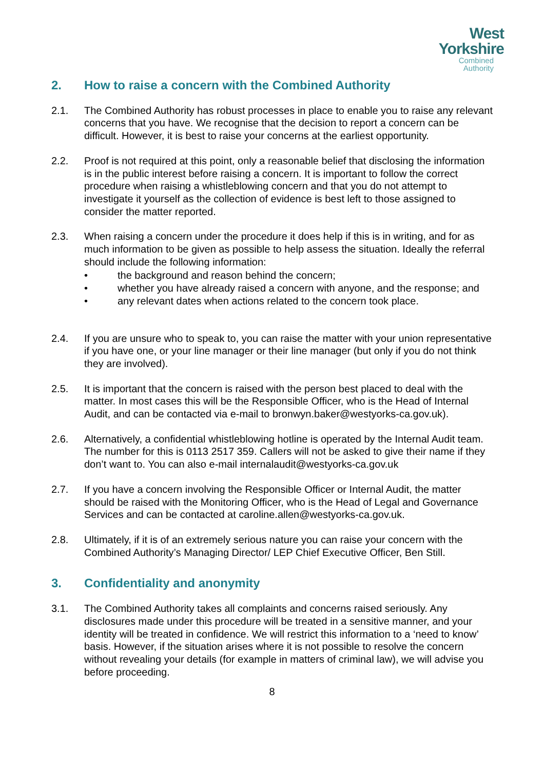West
Yorkshire
Combined
Authority
2. How to raise a concern with the Combined Authority
2.1. The Combined Authority has robust processes in place to enable you to raise any relevant concerns that you have. We recognise that the decision to report a concern can be difficult. However, it is best to raise your concerns at the earliest opportunity.
2.2. Proof is not required at this point, only a reasonable belief that disclosing the information is in the public interest before raising a concern. It is important to follow the correct procedure when raising a whistleblowing concern and that you do not attempt to investigate it yourself as the collection of evidence is best left to those assigned to consider the matter reported.
2.3. When raising a concern under the procedure it does help if this is in writing, and for as much information to be given as possible to help assess the situation. Ideally the referral should include the following information:
• the background and reason behind the concern;
• whether you have already raised a concern with anyone, and the response; and
• any relevant dates when actions related to the concern took place.
2.4. If you are unsure who to speak to, you can raise the matter with your union representative if you have one, or your line manager or their line manager (but only if you do not think they are involved).
2.5. It is important that the concern is raised with the person best placed to deal with the matter. In most cases this will be the Responsible Officer, who is the Head of Internal Audit, and can be contacted via e-mail to bronwyn.baker@westyorks-ca.gov.uk).
2.6. Alternatively, a confidential whistleblowing hotline is operated by the Internal Audit team. The number for this is 0113 2517 359. Callers will not be asked to give their name if they don’t want to. You can also e-mail internalaudit@westyorks-ca.gov.uk
2.7. If you have a concern involving the Responsible Officer or Internal Audit, the matter should be raised with the Monitoring Officer, who is the Head of Legal and Governance Services and can be contacted at caroline.allen@westyorks-ca.gov.uk.
2.8. Ultimately, if it is of an extremely serious nature you can raise your concern with the Combined Authority’s Managing Director/ LEP Chief Executive Officer, Ben Still.
3. Confidentiality and anonymity
3.1. The Combined Authority takes all complaints and concerns raised seriously. Any disclosures made under this procedure will be treated in a sensitive manner, and your identity will be treated in confidence. We will restrict this information to a ‘need to know’ basis. However, if the situation arises where it is not possible to resolve the concern without revealing your details (for example in matters of criminal law), we will advise you before proceeding.
8